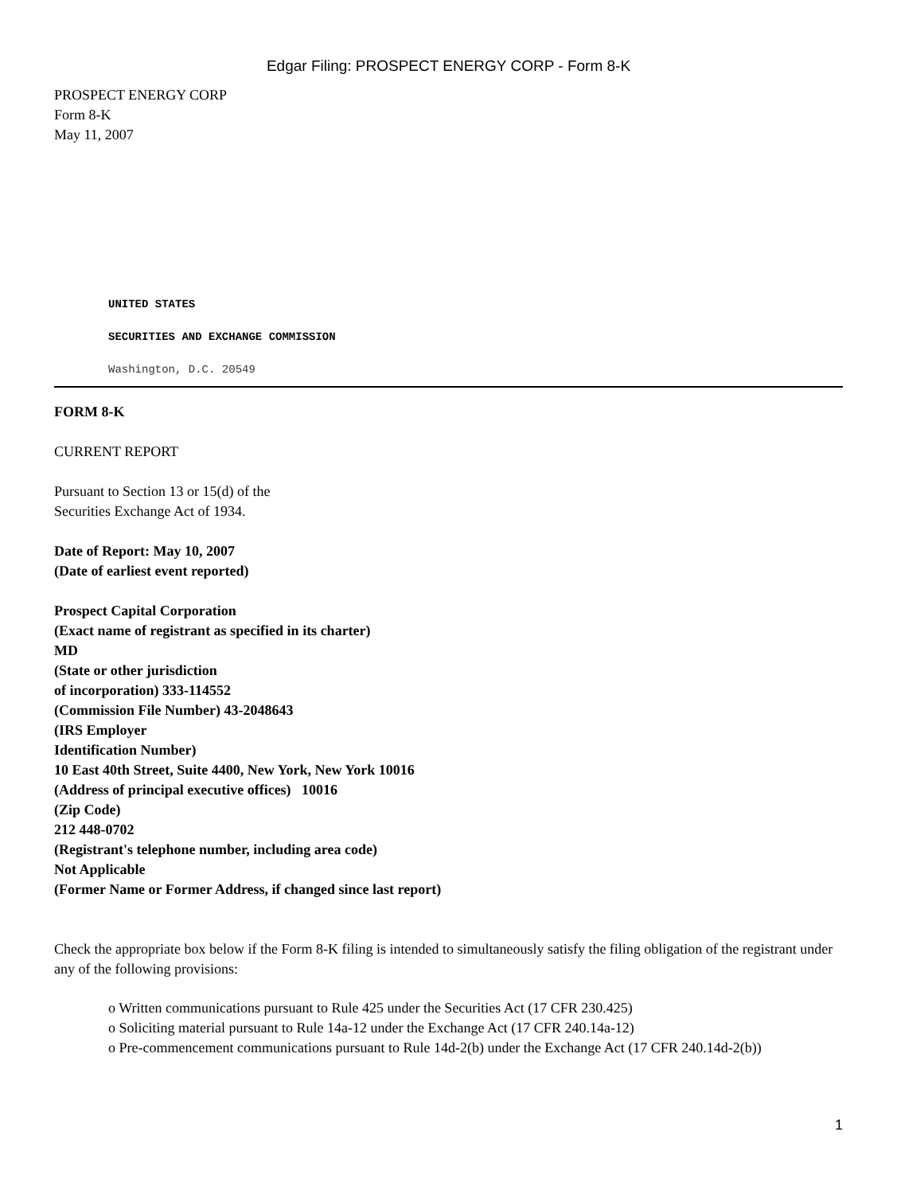Edgar Filing: PROSPECT ENERGY CORP - Form 8-K
PROSPECT ENERGY CORP
Form 8-K
May 11, 2007
UNITED STATES
SECURITIES AND EXCHANGE COMMISSION
Washington, D.C. 20549
FORM 8-K
CURRENT REPORT
Pursuant to Section 13 or 15(d) of the
Securities Exchange Act of 1934.
Date of Report: May 10, 2007
(Date of earliest event reported)
Prospect Capital Corporation
(Exact name of registrant as specified in its charter)
MD
(State or other jurisdiction
of incorporation) 333-114552
(Commission File Number) 43-2048643
(IRS Employer
Identification Number)
10 East 40th Street, Suite 4400, New York, New York 10016
(Address of principal executive offices) 10016
(Zip Code)
212 448-0702
(Registrant's telephone number, including area code)
Not Applicable
(Former Name or Former Address, if changed since last report)
Check the appropriate box below if the Form 8-K filing is intended to simultaneously satisfy the filing obligation of the registrant under any of the following provisions:
o Written communications pursuant to Rule 425 under the Securities Act (17 CFR 230.425)
o Soliciting material pursuant to Rule 14a-12 under the Exchange Act (17 CFR 240.14a-12)
o Pre-commencement communications pursuant to Rule 14d-2(b) under the Exchange Act (17 CFR 240.14d-2(b))
1